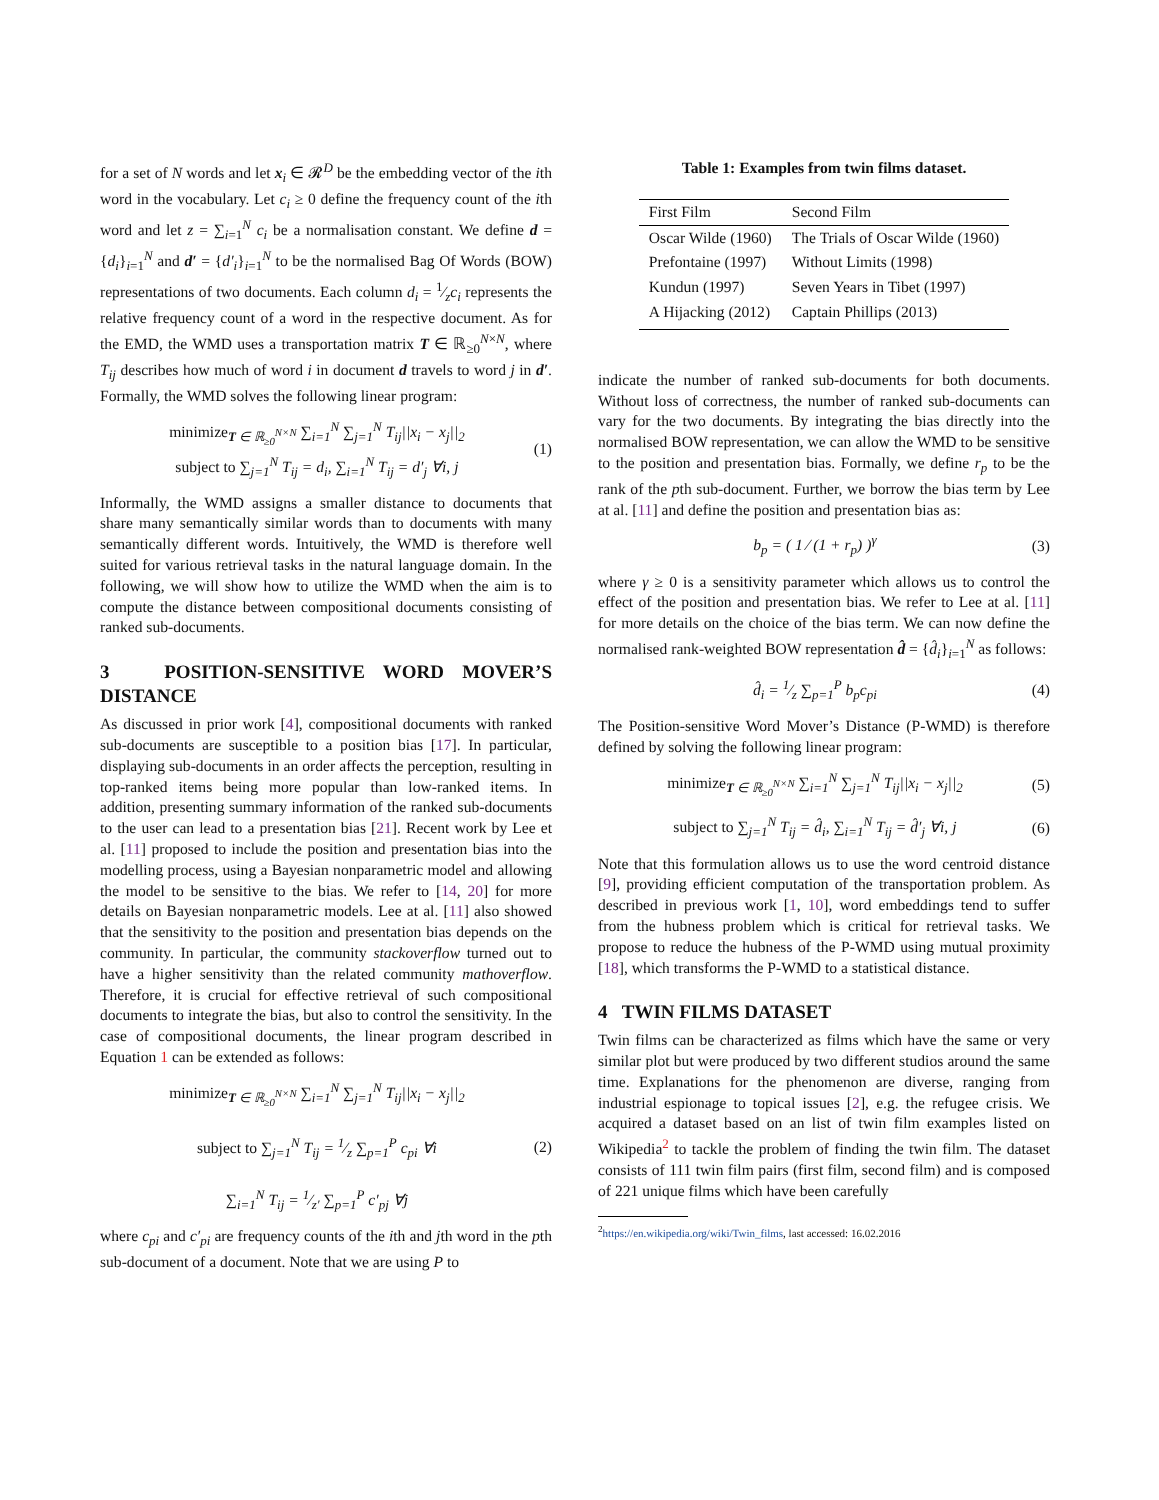for a set of N words and let x<sub>i</sub> ∈ 𝓡<sup>D</sup> be the embedding vector of the ith word in the vocabulary. Let c<sub>i</sub> ≥ 0 define the frequency count of the ith word and let z = ∑<sub>i=1</sub><sup>N</sup> c<sub>i</sub> be a normalisation constant. We define d = {d<sub>i</sub>}<sub>i=1</sub><sup>N</sup> and d′ = {d′<sub>i</sub>}<sub>i=1</sub><sup>N</sup> to be the normalised Bag Of Words (BOW) representations of two documents. Each column d<sub>i</sub> = 1⁄zc<sub>i</sub> represents the relative frequency count of a word in the respective document. As for the EMD, the WMD uses a transportation matrix T ∈ ℝ<sub>≥0</sub><sup>N×N</sup>, where T<sub>ij</sub> describes how much of word i in document d travels to word j in d′. Formally, the WMD solves the following linear program:
minimize<sub>T ∈ ℝ<sub>≥0</sub><sup>N×N</sup></sub> ∑<sub>i=1</sub><sup>N</sup> ∑<sub>j=1</sub><sup>N</sup> T<sub>ij</sub>||x<sub>i</sub> − x<sub>j</sub>||<sub>2</sub>
subject to ∑<sub>j=1</sub><sup>N</sup> T<sub>ij</sub> = d<sub>i</sub>, ∑<sub>i=1</sub><sup>N</sup> T<sub>ij</sub> = d′<sub>j</sub> ∀i, j
(1)
Informally, the WMD assigns a smaller distance to documents that share many semantically similar words than to documents with many semantically different words. Intuitively, the WMD is therefore well suited for various retrieval tasks in the natural language domain. In the following, we will show how to utilize the WMD when the aim is to compute the distance between compositional documents consisting of ranked sub-documents.
3 POSITION-SENSITIVE WORD MOVER’S DISTANCE
As discussed in prior work [4], compositional documents with ranked sub-documents are susceptible to a position bias [17]. In particular, displaying sub-documents in an order affects the perception, resulting in top-ranked items being more popular than low-ranked items. In addition, presenting summary information of the ranked sub-documents to the user can lead to a presentation bias [21]. Recent work by Lee et al. [11] proposed to include the position and presentation bias into the modelling process, using a Bayesian nonparametric model and allowing the model to be sensitive to the bias. We refer to [14, 20] for more details on Bayesian nonparametric models. Lee at al. [11] also showed that the sensitivity to the position and presentation bias depends on the community. In particular, the community stackoverflow turned out to have a higher sensitivity than the related community mathoverflow. Therefore, it is crucial for effective retrieval of such compositional documents to integrate the bias, but also to control the sensitivity. In the case of compositional documents, the linear program described in Equation 1 can be extended as follows:
minimize<sub>T ∈ ℝ<sub>≥0</sub><sup>N×N</sup></sub> ∑<sub>i=1</sub><sup>N</sup> ∑<sub>j=1</sub><sup>N</sup> T<sub>ij</sub>||x<sub>i</sub> − x<sub>j</sub>||<sub>2</sub>
subject to ∑<sub>j=1</sub><sup>N</sup> T<sub>ij</sub> = 1⁄z ∑<sub>p=1</sub><sup>P</sup> c<sub>pi</sub> ∀i
∑<sub>i=1</sub><sup>N</sup> T<sub>ij</sub> = 1⁄z′ ∑<sub>p=1</sub><sup>P</sup> c′<sub>pj</sub> ∀j
(2)
where c<sub>pi</sub> and c′<sub>pi</sub> are frequency counts of the ith and jth word in the pth sub-document of a document. Note that we are using P to
Table 1: Examples from twin films dataset.
| First Film | Second Film |
| --- | --- |
| Oscar Wilde (1960) | The Trials of Oscar Wilde (1960) |
| Prefontaine (1997) | Without Limits (1998) |
| Kundun (1997) | Seven Years in Tibet (1997) |
| A Hijacking (2012) | Captain Phillips (2013) |
indicate the number of ranked sub-documents for both documents. Without loss of correctness, the number of ranked sub-documents can vary for the two documents. By integrating the bias directly into the normalised BOW representation, we can allow the WMD to be sensitive to the position and presentation bias. Formally, we define r<sub>p</sub> to be the rank of the pth sub-document. Further, we borrow the bias term by Lee at al. [11] and define the position and presentation bias as:
b<sub>p</sub> = ( 1 ⁄ (1 + r<sub>p</sub>) )<sup>γ</sup> (3)
where γ ≥ 0 is a sensitivity parameter which allows us to control the effect of the position and presentation bias. We refer to Lee at al. [11] for more details on the choice of the bias term. We can now define the normalised rank-weighted BOW representation d̂ = {d̂<sub>i</sub>}<sub>i=1</sub><sup>N</sup> as follows:
d̂<sub>i</sub> = 1⁄z ∑<sub>p=1</sub><sup>P</sup> b<sub>p</sub>c<sub>pi</sub> (4)
The Position-sensitive Word Mover’s Distance (P-WMD) is therefore defined by solving the following linear program:
minimize<sub>T ∈ ℝ<sub>≥0</sub><sup>N×N</sup></sub> ∑<sub>i=1</sub><sup>N</sup> ∑<sub>j=1</sub><sup>N</sup> T<sub>ij</sub>||x<sub>i</sub> − x<sub>j</sub>||<sub>2</sub>
(5)
subject to ∑<sub>j=1</sub><sup>N</sup> T<sub>ij</sub> = d̂<sub>i</sub>, ∑<sub>i=1</sub><sup>N</sup> T<sub>ij</sub> = d̂′<sub>j</sub> ∀i, j
(6)
Note that this formulation allows us to use the word centroid distance [9], providing efficient computation of the transportation problem. As described in previous work [1, 10], word embeddings tend to suffer from the hubness problem which is critical for retrieval tasks. We propose to reduce the hubness of the P-WMD using mutual proximity [18], which transforms the P-WMD to a statistical distance.
4 TWIN FILMS DATASET
Twin films can be characterized as films which have the same or very similar plot but were produced by two different studios around the same time. Explanations for the phenomenon are diverse, ranging from industrial espionage to topical issues [2], e.g. the refugee crisis. We acquired a dataset based on an list of twin film examples listed on Wikipedia<sup>2</sup> to tackle the problem of finding the twin film. The dataset consists of 111 twin film pairs (first film, second film) and is composed of 221 unique films which have been carefully
<sup>2</sup> https://en.wikipedia.org/wiki/Twin_films, last accessed: 16.02.2016